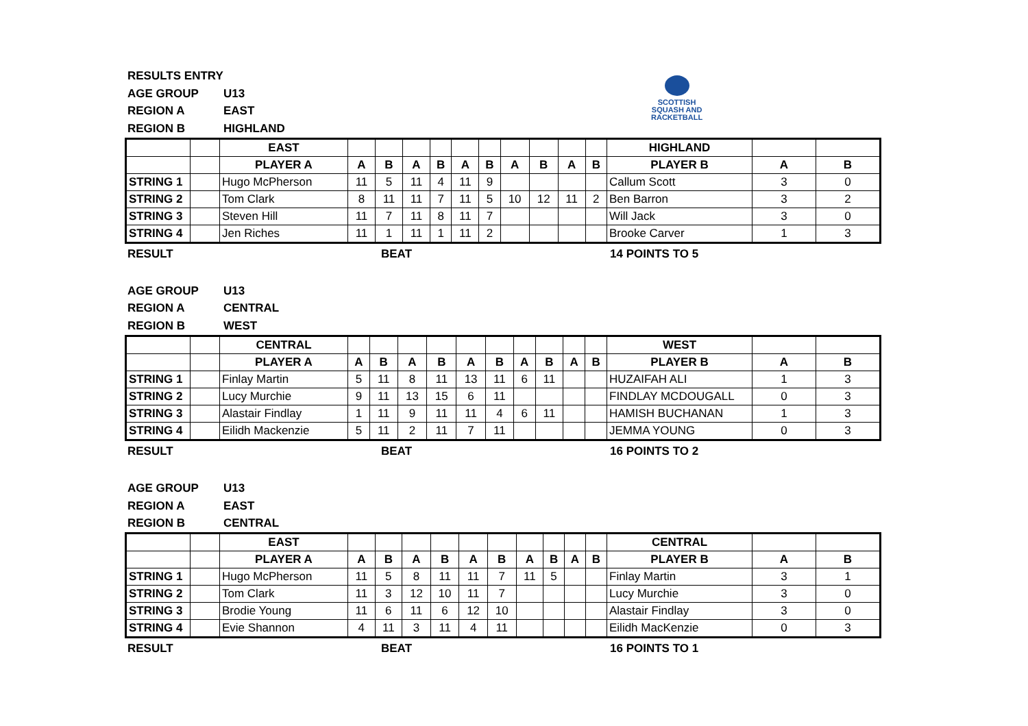SCOTTISH
SQUASH AND
RACKETBALL
RESULTS ENTRY
AGE GROUP U13
REGION A EAST
REGION B HIGHLAND
| | | EAST | | | | | | | | | | | HIGHLAND | | |
| --- | --- | --- | --- | --- | --- | --- | --- | --- | --- | --- | --- | --- | --- | --- | --- |
| | | PLAYER A | A | B | A | B | A | B | A | B | A | B | PLAYER B | A | B |
| STRING 1 | | Hugo McPherson | 11 | 5 | 11 | 4 | 11 | 9 | | | | | Callum Scott | 3 | 0 |
| STRING 2 | | Tom Clark | 8 | 11 | 11 | 7 | 11 | 5 | 10 | 12 | 11 | 2 | Ben Barron | 3 | 2 |
| STRING 3 | | Steven Hill | 11 | 7 | 11 | 8 | 11 | 7 | | | | | Will Jack | 3 | 0 |
| STRING 4 | | Jen Riches | 11 | 1 | 11 | 1 | 11 | 2 | | | | | Brooke Carver | 1 | 3 |
RESULT BEAT 14 POINTS TO 5
AGE GROUP U13
REGION A CENTRAL
REGION B WEST
| | | CENTRAL | | | | | | | | | | | WEST | | |
| --- | --- | --- | --- | --- | --- | --- | --- | --- | --- | --- | --- | --- | --- | --- | --- |
| | | PLAYER A | A | B | A | B | A | B | A | B | A | B | PLAYER B | A | B |
| STRING 1 | | Finlay Martin | 5 | 11 | 8 | 11 | 13 | 11 | 6 | 11 | | | HUZAIFAH ALI | 1 | 3 |
| STRING 2 | | Lucy Murchie | 9 | 11 | 13 | 15 | 6 | 11 | | | | | FINDLAY MCDOUGALL | 0 | 3 |
| STRING 3 | | Alastair Findlay | 1 | 11 | 9 | 11 | 11 | 4 | 6 | 11 | | | HAMISH BUCHANAN | 1 | 3 |
| STRING 4 | | Eilidh Mackenzie | 5 | 11 | 2 | 11 | 7 | 11 | | | | | JEMMA YOUNG | 0 | 3 |
RESULT BEAT 16 POINTS TO 2
AGE GROUP U13
REGION A EAST
REGION B CENTRAL
| | | EAST | | | | | | | | | | | CENTRAL | | |
| --- | --- | --- | --- | --- | --- | --- | --- | --- | --- | --- | --- | --- | --- | --- | --- |
| | | PLAYER A | A | B | A | B | A | B | A | B | A | B | PLAYER B | A | B |
| STRING 1 | | Hugo McPherson | 11 | 5 | 8 | 11 | 11 | 7 | 11 | 5 | | | Finlay Martin | 3 | 1 |
| STRING 2 | | Tom Clark | 11 | 3 | 12 | 10 | 11 | 7 | | | | | Lucy Murchie | 3 | 0 |
| STRING 3 | | Brodie Young | 11 | 6 | 11 | 6 | 12 | 10 | | | | | Alastair Findlay | 3 | 0 |
| STRING 4 | | Evie Shannon | 4 | 11 | 3 | 11 | 4 | 11 | | | | | Eilidh MacKenzie | 0 | 3 |
RESULT BEAT 16 POINTS TO 1